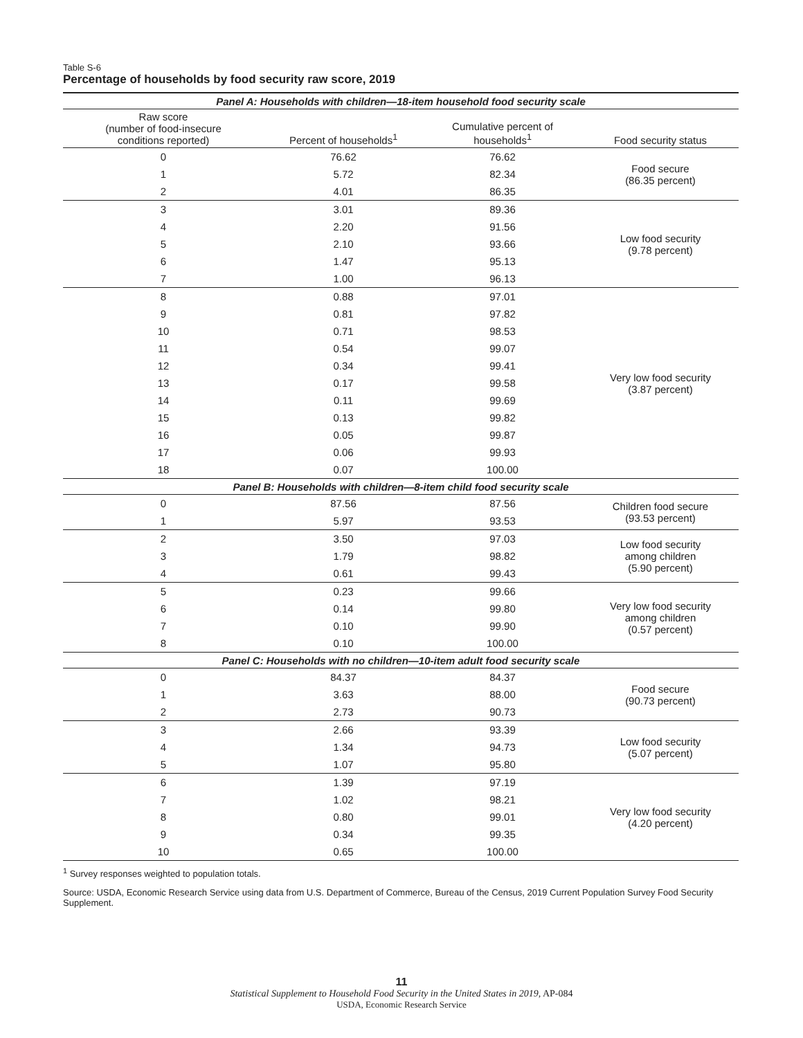Table S-6
Percentage of households by food security raw score, 2019
| Panel A: Households with children—18-item household food security scale | | | |
| Raw score (number of food-insecure conditions reported) | Percent of households<sup>1</sup> | Cumulative percent of households<sup>1</sup> | Food security status |
| 0 | 76.62 | 76.62 | Food secure (86.35 percent) |
| 1 | 5.72 | 82.34 | |
| 2 | 4.01 | 86.35 | |
| 3 | 3.01 | 89.36 | Low food security (9.78 percent) |
| 4 | 2.20 | 91.56 | |
| 5 | 2.10 | 93.66 | |
| 6 | 1.47 | 95.13 | |
| 7 | 1.00 | 96.13 | |
| 8 | 0.88 | 97.01 | Very low food security (3.87 percent) |
| 9 | 0.81 | 97.82 | |
| 10 | 0.71 | 98.53 | |
| 11 | 0.54 | 99.07 | |
| 12 | 0.34 | 99.41 | |
| 13 | 0.17 | 99.58 | |
| 14 | 0.11 | 99.69 | |
| 15 | 0.13 | 99.82 | |
| 16 | 0.05 | 99.87 | |
| 17 | 0.06 | 99.93 | |
| 18 | 0.07 | 100.00 | |
| Panel B: Households with children—8-item child food security scale | | | |
| 0 | 87.56 | 87.56 | Children food secure (93.53 percent) |
| 1 | 5.97 | 93.53 | |
| 2 | 3.50 | 97.03 | Low food security among children (5.90 percent) |
| 3 | 1.79 | 98.82 | |
| 4 | 0.61 | 99.43 | |
| 5 | 0.23 | 99.66 | Very low food security among children (0.57 percent) |
| 6 | 0.14 | 99.80 | |
| 7 | 0.10 | 99.90 | |
| 8 | 0.10 | 100.00 | |
| Panel C: Households with no children—10-item adult food security scale | | | |
| 0 | 84.37 | 84.37 | Food secure (90.73 percent) |
| 1 | 3.63 | 88.00 | |
| 2 | 2.73 | 90.73 | |
| 3 | 2.66 | 93.39 | Low food security (5.07 percent) |
| 4 | 1.34 | 94.73 | |
| 5 | 1.07 | 95.80 | |
| 6 | 1.39 | 97.19 | Very low food security (4.20 percent) |
| 7 | 1.02 | 98.21 | |
| 8 | 0.80 | 99.01 | |
| 9 | 0.34 | 99.35 | |
| 10 | 0.65 | 100.00 | |
<sup>1</sup> Survey responses weighted to population totals.
Source: USDA, Economic Research Service using data from U.S. Department of Commerce, Bureau of the Census, 2019 Current Population Survey Food Security Supplement.
11
Statistical Supplement to Household Food Security in the United States in 2019, AP-084
USDA, Economic Research Service